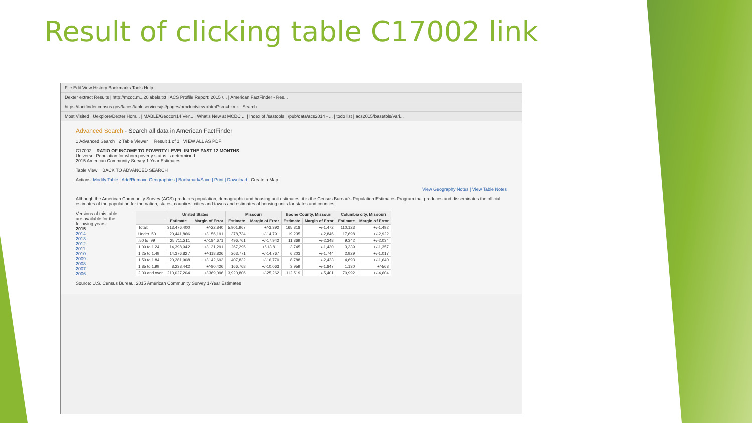Result of clicking table C17002 link
File Edit View History Bookmarks Tools Help
Dexter extract Results | http://mcdc.m...20labels.txt | ACS Profile Report: 2015 /... | American FactFinder - Res...
https://factfinder.census.gov/faces/tableservices/jsf/pages/productview.xhtml?src=bkmk Search
Most Visited | Uexplore/Dexter Hom... | MABLE/Geocorr14 Ver... | What's New at MCDC ... | Index of /sastools | /pub/data/acs2014 - ... | todo list | acs2015/basetbls/Vari...
Advanced Search - Search all data in American FactFinder
1 Advanced Search 2 Table Viewer Result 1 of 1 VIEW ALL AS PDF
C17002 RATIO OF INCOME TO POVERTY LEVEL IN THE PAST 12 MONTHS
Universe: Population for whom poverty status is determined
2015 American Community Survey 1-Year Estimates
Table View BACK TO ADVANCED SEARCH
Actions: Modify Table | Add/Remove Geographies | Bookmark/Save | Print | Download | Create a Map
View Geography Notes | View Table Notes
Although the American Community Survey (ACS) produces population, demographic and housing unit estimates, it is the Census Bureau's Population Estimates Program that produces and disseminates the official estimates of the population for the nation, states, counties, cities and towns and estimates of housing units for states and counties.
Versions of this table are available for the following years:
2015
2014
2013
2012
2011
2010
2009
2008
2007
2006
| | United States | | Missouri | | Boone County, Missouri | | Columbia city, Missouri | |
| --- | --- | --- | --- | --- | --- | --- | --- | --- |
| | Estimate | Margin of Error | Estimate | Margin of Error | Estimate | Margin of Error | Estimate | Margin of Error |
| Total: | 313,476,400 | +/-22,840 | 5,901,967 | +/-3,392 | 165,818 | +/-1,472 | 110,123 | +/-1,492 |
| Under .50 | 20,441,866 | +/-156,191 | 378,734 | +/-14,791 | 19,235 | +/-2,846 | 17,698 | +/-2,922 |
| .50 to .99 | 25,711,211 | +/-184,671 | 496,761 | +/-17,942 | 11,369 | +/-2,348 | 9,342 | +/-2,034 |
| 1.00 to 1.24 | 14,398,942 | +/-131,291 | 267,295 | +/-13,811 | 3,745 | +/-1,430 | 3,339 | +/-1,357 |
| 1.25 to 1.49 | 14,376,827 | +/-118,826 | 263,771 | +/-14,767 | 6,203 | +/-1,744 | 2,929 | +/-1,017 |
| 1.50 to 1.84 | 20,281,908 | +/-142,693 | 407,832 | +/-16,770 | 8,788 | +/-2,423 | 4,693 | +/-1,640 |
| 1.85 to 1.99 | 8,238,442 | +/-80,426 | 166,768 | +/-10,063 | 3,959 | +/-1,847 | 1,130 | +/-563 |
| 2.00 and over | 210,027,204 | +/-369,096 | 3,920,806 | +/-25,262 | 112,519 | +/-5,401 | 70,992 | +/-4,604 |
Source: U.S. Census Bureau, 2015 American Community Survey 1-Year Estimates